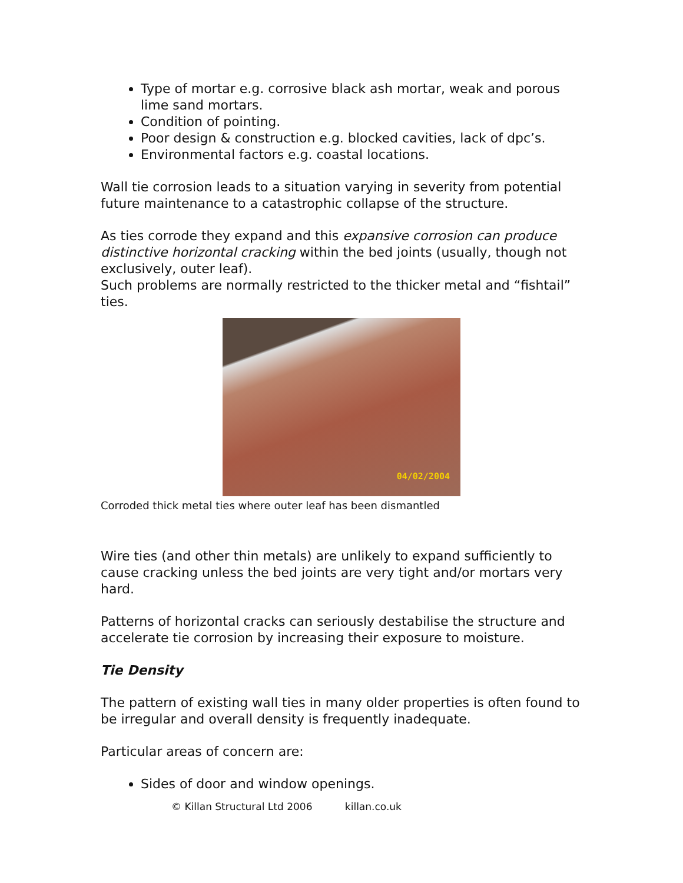Type of mortar e.g. corrosive black ash mortar, weak and porous lime sand mortars.
Condition of pointing.
Poor design & construction e.g. blocked cavities, lack of dpc’s.
Environmental factors e.g. coastal locations.
Wall tie corrosion leads to a situation varying in severity from potential future maintenance to a catastrophic collapse of the structure.
As ties corrode they expand and this expansive corrosion can produce distinctive horizontal cracking within the bed joints (usually, though not exclusively, outer leaf).
Such problems are normally restricted to the thicker metal and “fishtail” ties.
04/02/2004
Corroded thick metal ties where outer leaf has been dismantled
Wire ties (and other thin metals) are unlikely to expand sufficiently to cause cracking unless the bed joints are very tight and/or mortars very hard.
Patterns of horizontal cracks can seriously destabilise the structure and accelerate tie corrosion by increasing their exposure to moisture.
Tie Density
The pattern of existing wall ties in many older properties is often found to be irregular and overall density is frequently inadequate.
Particular areas of concern are:
Sides of door and window openings.
© Killan Structural Ltd 2006 killan.co.uk